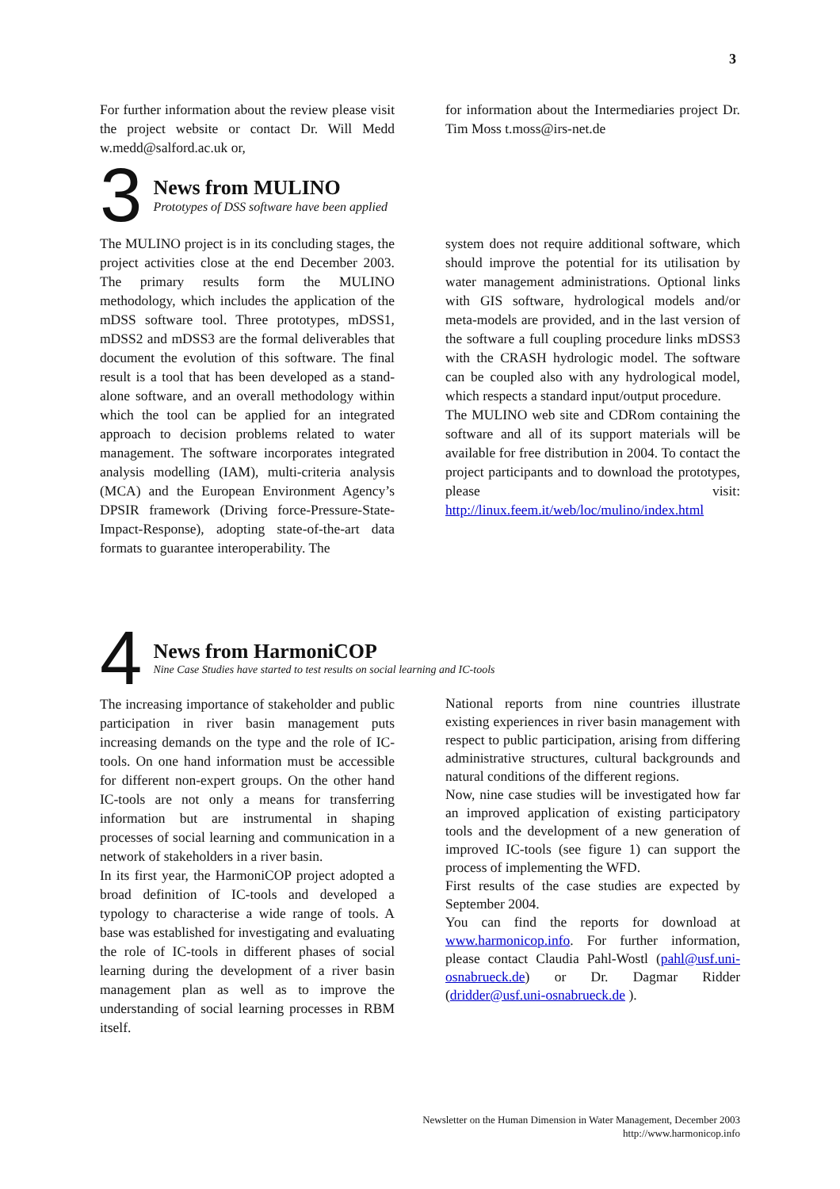3
For further information about the review please visit the project website or contact Dr. Will Medd w.medd@salford.ac.uk or,
for information about the Intermediaries project Dr. Tim Moss t.moss@irs-net.de
3
News from MULINO
Prototypes of DSS software have been applied
The MULINO project is in its concluding stages, the project activities close at the end December 2003. The primary results form the MULINO methodology, which includes the application of the mDSS software tool. Three prototypes, mDSS1, mDSS2 and mDSS3 are the formal deliverables that document the evolution of this software. The final result is a tool that has been developed as a stand-alone software, and an overall methodology within which the tool can be applied for an integrated approach to decision problems related to water management. The software incorporates integrated analysis modelling (IAM), multi-criteria analysis (MCA) and the European Environment Agency’s DPSIR framework (Driving force-Pressure-State-Impact-Response), adopting state-of-the-art data formats to guarantee interoperability. The
system does not require additional software, which should improve the potential for its utilisation by water management administrations. Optional links with GIS software, hydrological models and/or meta-models are provided, and in the last version of the software a full coupling procedure links mDSS3 with the CRASH hydrologic model. The software can be coupled also with any hydrological model, which respects a standard input/output procedure.
The MULINO web site and CDRom containing the software and all of its support materials will be available for free distribution in 2004. To contact the project participants and to download the prototypes, please visit: http://linux.feem.it/web/loc/mulino/index.html
4
News from HarmoniCOP
Nine Case Studies have started to test results on social learning and IC-tools
The increasing importance of stakeholder and public participation in river basin management puts increasing demands on the type and the role of IC-tools. On one hand information must be accessible for different non-expert groups. On the other hand IC-tools are not only a means for transferring information but are instrumental in shaping processes of social learning and communication in a network of stakeholders in a river basin.
In its first year, the HarmoniCOP project adopted a broad definition of IC-tools and developed a typology to characterise a wide range of tools. A base was established for investigating and evaluating the role of IC-tools in different phases of social learning during the development of a river basin management plan as well as to improve the understanding of social learning processes in RBM itself.
National reports from nine countries illustrate existing experiences in river basin management with respect to public participation, arising from differing administrative structures, cultural backgrounds and natural conditions of the different regions.
Now, nine case studies will be investigated how far an improved application of existing participatory tools and the development of a new generation of improved IC-tools (see figure 1) can support the process of implementing the WFD.
First results of the case studies are expected by September 2004.
You can find the reports for download at www.harmonicop.info. For further information, please contact Claudia Pahl-Wostl (pahl@usf.uni-osnabrueck.de) or Dr. Dagmar Ridder (dridder@usf.uni-osnabrueck.de ).
Newsletter on the Human Dimension in Water Management, December 2003
http://www.harmonicop.info